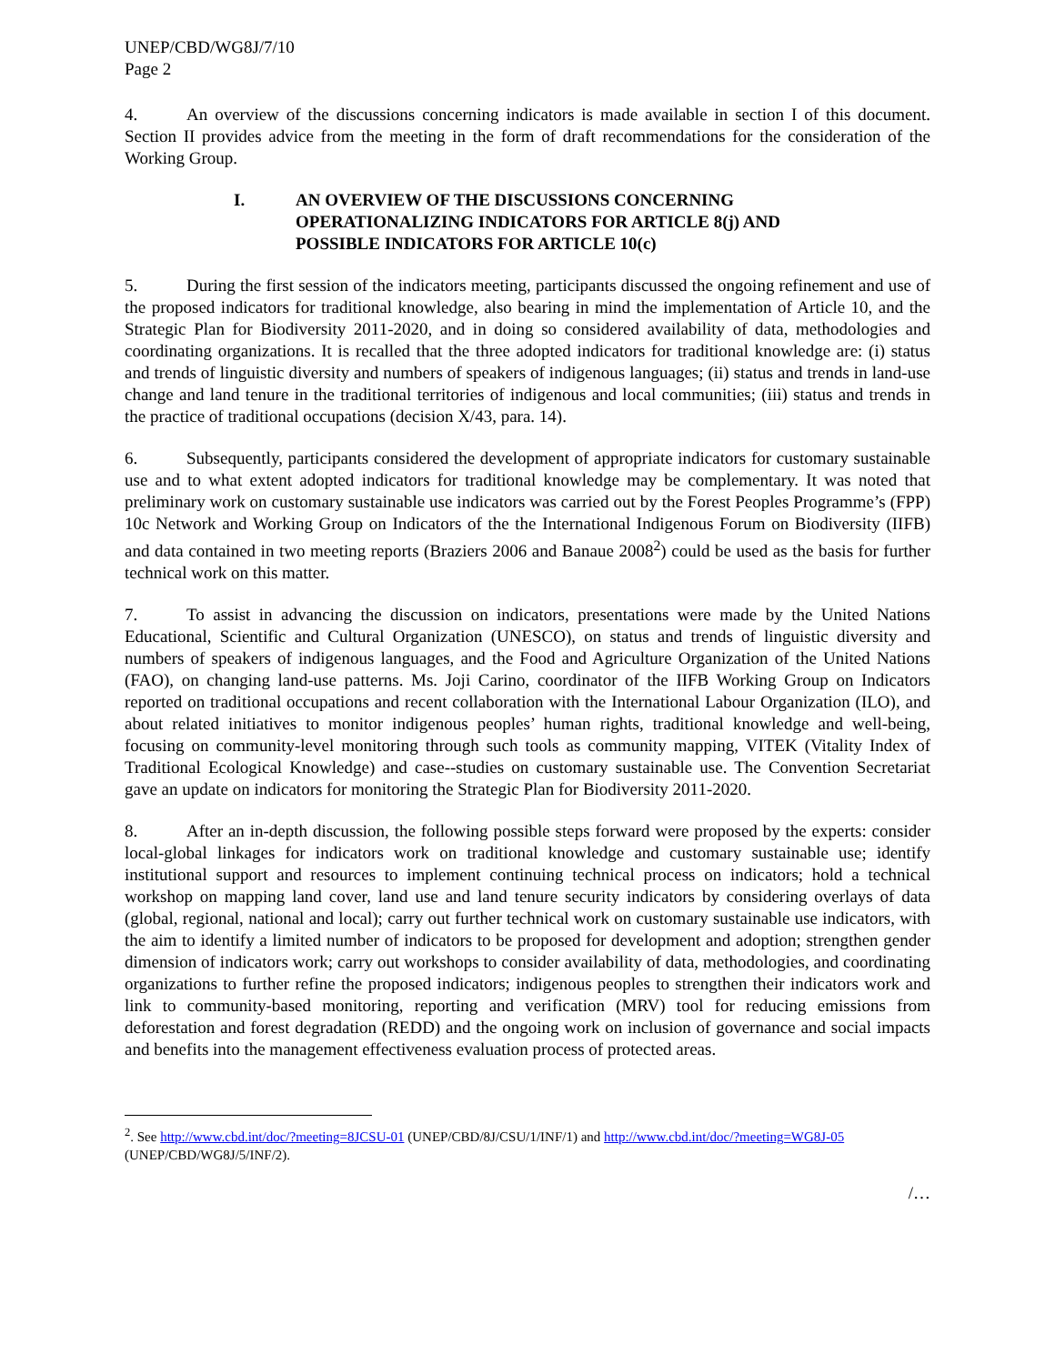UNEP/CBD/WG8J/7/10
Page 2
4. An overview of the discussions concerning indicators is made available in section I of this document. Section II provides advice from the meeting in the form of draft recommendations for the consideration of the Working Group.
I. AN OVERVIEW OF THE DISCUSSIONS CONCERNING
OPERATIONALIZING INDICATORS FOR ARTICLE 8(j) AND
POSSIBLE INDICATORS FOR ARTICLE 10(c)
5. During the first session of the indicators meeting, participants discussed the ongoing refinement and use of the proposed indicators for traditional knowledge, also bearing in mind the implementation of Article 10, and the Strategic Plan for Biodiversity 2011-2020, and in doing so considered availability of data, methodologies and coordinating organizations. It is recalled that the three adopted indicators for traditional knowledge are: (i) status and trends of linguistic diversity and numbers of speakers of indigenous languages; (ii) status and trends in land-use change and land tenure in the traditional territories of indigenous and local communities; (iii) status and trends in the practice of traditional occupations (decision X/43, para. 14).
6. Subsequently, participants considered the development of appropriate indicators for customary sustainable use and to what extent adopted indicators for traditional knowledge may be complementary. It was noted that preliminary work on customary sustainable use indicators was carried out by the Forest Peoples Programme’s (FPP) 10c Network and Working Group on Indicators of the the International Indigenous Forum on Biodiversity (IIFB) and data contained in two meeting reports (Braziers 2006 and Banaue 2008<sup>2</sup>) could be used as the basis for further technical work on this matter.
7. To assist in advancing the discussion on indicators, presentations were made by the United Nations Educational, Scientific and Cultural Organization (UNESCO), on status and trends of linguistic diversity and numbers of speakers of indigenous languages, and the Food and Agriculture Organization of the United Nations (FAO), on changing land-use patterns. Ms. Joji Carino, coordinator of the IIFB Working Group on Indicators reported on traditional occupations and recent collaboration with the International Labour Organization (ILO), and about related initiatives to monitor indigenous peoples’ human rights, traditional knowledge and well-being, focusing on community-level monitoring through such tools as community mapping, VITEK (Vitality Index of Traditional Ecological Knowledge) and case--studies on customary sustainable use. The Convention Secretariat gave an update on indicators for monitoring the Strategic Plan for Biodiversity 2011-2020.
8. After an in-depth discussion, the following possible steps forward were proposed by the experts: consider local-global linkages for indicators work on traditional knowledge and customary sustainable use; identify institutional support and resources to implement continuing technical process on indicators; hold a technical workshop on mapping land cover, land use and land tenure security indicators by considering overlays of data (global, regional, national and local); carry out further technical work on customary sustainable use indicators, with the aim to identify a limited number of indicators to be proposed for development and adoption; strengthen gender dimension of indicators work; carry out workshops to consider availability of data, methodologies, and coordinating organizations to further refine the proposed indicators; indigenous peoples to strengthen their indicators work and link to community-based monitoring, reporting and verification (MRV) tool for reducing emissions from deforestation and forest degradation (REDD) and the ongoing work on inclusion of governance and social impacts and benefits into the management effectiveness evaluation process of protected areas.
<sup>2</sup>. See http://www.cbd.int/doc/?meeting=8JCSU-01 (UNEP/CBD/8J/CSU/1/INF/1) and http://www.cbd.int/doc/?meeting=WG8J-05 (UNEP/CBD/WG8J/5/INF/2).
/…